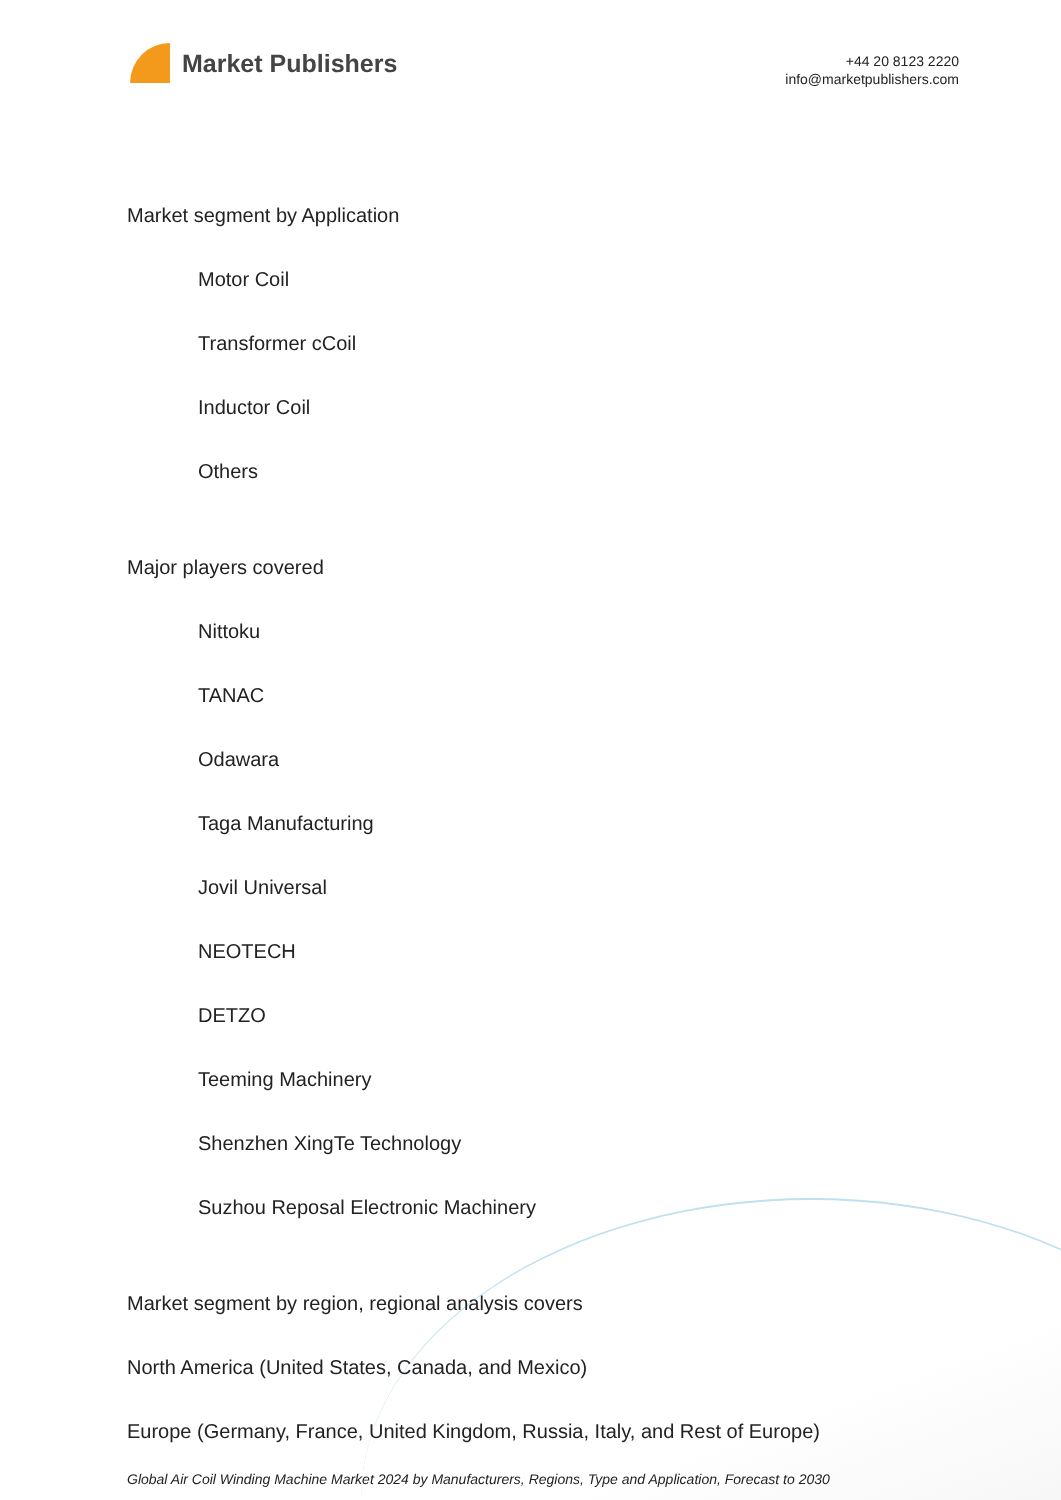Market Publishers
+44 20 8123 2220
info@marketpublishers.com
Market segment by Application
Motor Coil
Transformer cCoil
Inductor Coil
Others
Major players covered
Nittoku
TANAC
Odawara
Taga Manufacturing
Jovil Universal
NEOTECH
DETZO
Teeming Machinery
Shenzhen XingTe Technology
Suzhou Reposal Electronic Machinery
Market segment by region, regional analysis covers
North America (United States, Canada, and Mexico)
Europe (Germany, France, United Kingdom, Russia, Italy, and Rest of Europe)
Global Air Coil Winding Machine Market 2024 by Manufacturers, Regions, Type and Application, Forecast to 2030